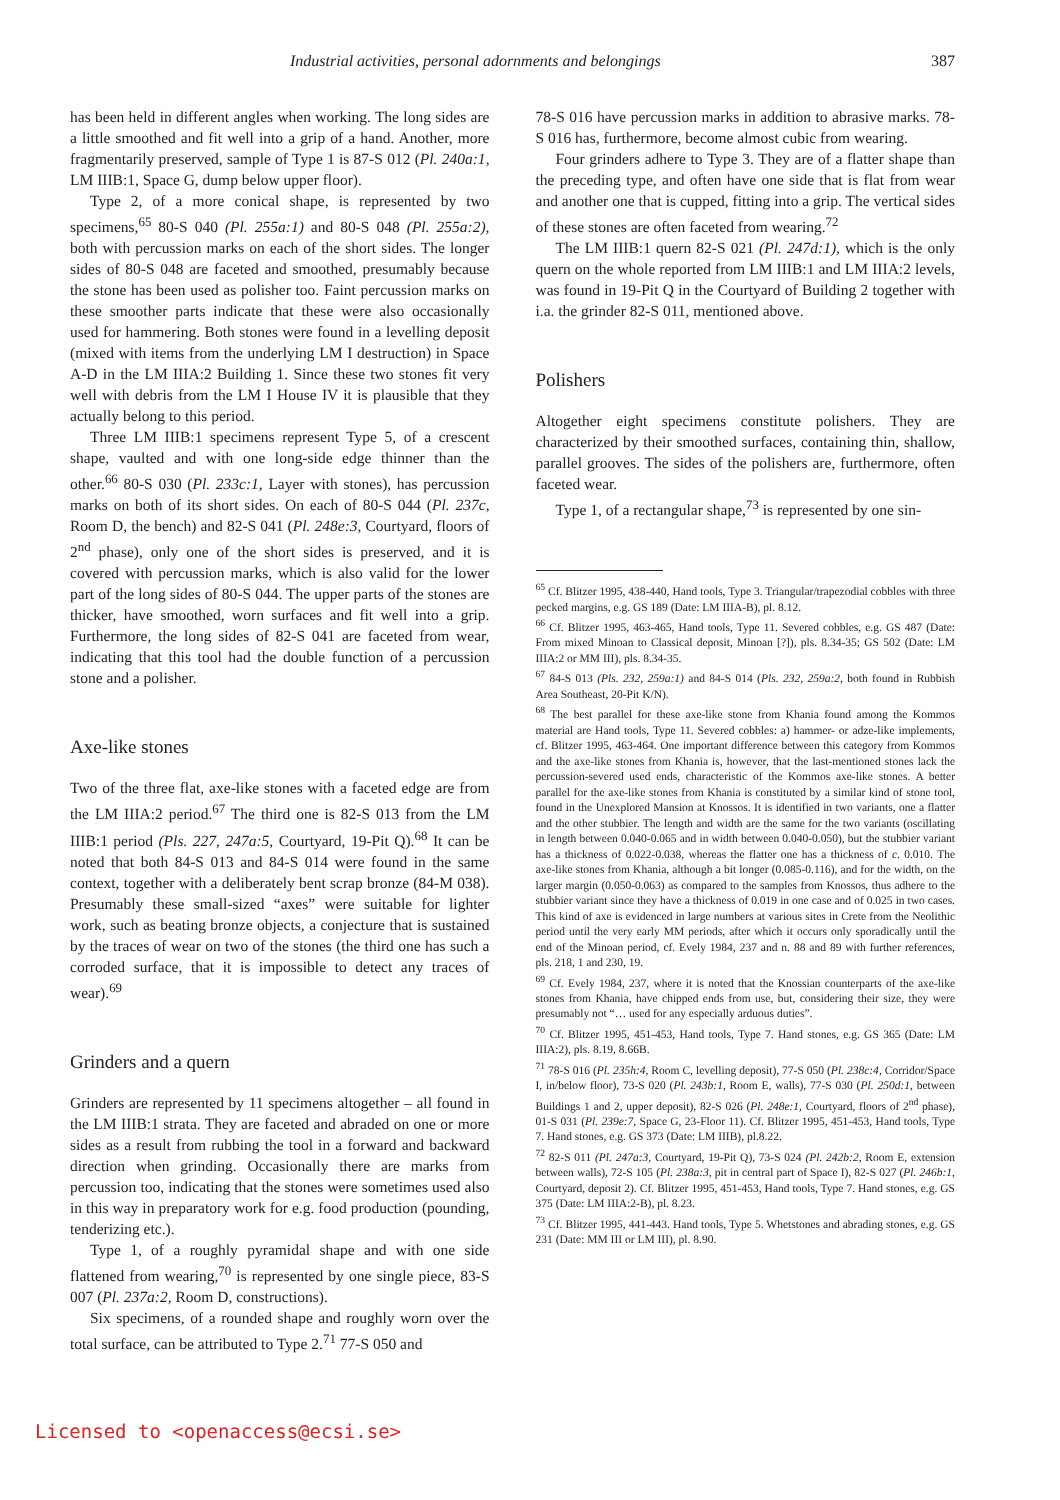Industrial activities, personal adornments and belongings 387
has been held in different angles when working. The long sides are a little smoothed and fit well into a grip of a hand. Another, more fragmentarily preserved, sample of Type 1 is 87-S 012 (Pl. 240a:1, LM IIIB:1, Space G, dump below upper floor).
Type 2, of a more conical shape, is represented by two specimens,<sup>65</sup> 80-S 040 (Pl. 255a:1) and 80-S 048 (Pl. 255a:2), both with percussion marks on each of the short sides. The longer sides of 80-S 048 are faceted and smoothed, presumably because the stone has been used as polisher too. Faint percussion marks on these smoother parts indicate that these were also occasionally used for hammering. Both stones were found in a levelling deposit (mixed with items from the underlying LM I destruction) in Space A-D in the LM IIIA:2 Building 1. Since these two stones fit very well with debris from the LM I House IV it is plausible that they actually belong to this period.
Three LM IIIB:1 specimens represent Type 5, of a crescent shape, vaulted and with one long-side edge thinner than the other.<sup>66</sup> 80-S 030 (Pl. 233c:1, Layer with stones), has percussion marks on both of its short sides. On each of 80-S 044 (Pl. 237c, Room D, the bench) and 82-S 041 (Pl. 248e:3, Courtyard, floors of 2<sup>nd</sup> phase), only one of the short sides is preserved, and it is covered with percussion marks, which is also valid for the lower part of the long sides of 80-S 044. The upper parts of the stones are thicker, have smoothed, worn surfaces and fit well into a grip. Furthermore, the long sides of 82-S 041 are faceted from wear, indicating that this tool had the double function of a percussion stone and a polisher.
Axe-like stones
Two of the three flat, axe-like stones with a faceted edge are from the LM IIIA:2 period.<sup>67</sup> The third one is 82-S 013 from the LM IIIB:1 period (Pls. 227, 247a:5, Courtyard, 19-Pit Q).<sup>68</sup> It can be noted that both 84-S 013 and 84-S 014 were found in the same context, together with a deliberately bent scrap bronze (84-M 038). Presumably these small-sized “axes” were suitable for lighter work, such as beating bronze objects, a conjecture that is sustained by the traces of wear on two of the stones (the third one has such a corroded surface, that it is impossible to detect any traces of wear).<sup>69</sup>
Grinders and a quern
Grinders are represented by 11 specimens altogether – all found in the LM IIIB:1 strata. They are faceted and abraded on one or more sides as a result from rubbing the tool in a forward and backward direction when grinding. Occasionally there are marks from percussion too, indicating that the stones were sometimes used also in this way in preparatory work for e.g. food production (pounding, tenderizing etc.).
Type 1, of a roughly pyramidal shape and with one side flattened from wearing,<sup>70</sup> is represented by one single piece, 83-S 007 (Pl. 237a:2, Room D, constructions).
Six specimens, of a rounded shape and roughly worn over the total surface, can be attributed to Type 2.<sup>71</sup> 77-S 050 and
78-S 016 have percussion marks in addition to abrasive marks. 78-S 016 has, furthermore, become almost cubic from wearing.
Four grinders adhere to Type 3. They are of a flatter shape than the preceding type, and often have one side that is flat from wear and another one that is cupped, fitting into a grip. The vertical sides of these stones are often faceted from wearing.<sup>72</sup>
The LM IIIB:1 quern 82-S 021 (Pl. 247d:1), which is the only quern on the whole reported from LM IIIB:1 and LM IIIA:2 levels, was found in 19-Pit Q in the Courtyard of Building 2 together with i.a. the grinder 82-S 011, mentioned above.
Polishers
Altogether eight specimens constitute polishers. They are characterized by their smoothed surfaces, containing thin, shallow, parallel grooves. The sides of the polishers are, furthermore, often faceted wear.
Type 1, of a rectangular shape,<sup>73</sup> is represented by one sin-
<sup>65</sup> Cf. Blitzer 1995, 438-440, Hand tools, Type 3. Triangular/trapezodial cobbles with three pecked margins, e.g. GS 189 (Date: LM IIIA-B), pl. 8.12.
<sup>66</sup> Cf. Blitzer 1995, 463-465, Hand tools, Type 11. Severed cobbles, e.g. GS 487 (Date: From mixed Minoan to Classical deposit, Minoan [?]), pls. 8.34-35; GS 502 (Date: LM IIIA:2 or MM III), pls. 8.34-35.
<sup>67</sup> 84-S 013 (Pls. 232, 259a:1) and 84-S 014 (Pls. 232, 259a:2, both found in Rubbish Area Southeast, 20-Pit K/N).
<sup>68</sup> The best parallel for these axe-like stone from Khania found among the Kommos material are Hand tools, Type 11. Severed cobbles: a) hammer- or adze-like implements, cf. Blitzer 1995, 463-464. One important difference between this category from Kommos and the axe-like stones from Khania is, however, that the last-mentioned stones lack the percussion-severed used ends, characteristic of the Kommos axe-like stones. A better parallel for the axe-like stones from Khania is constituted by a similar kind of stone tool, found in the Unexplored Mansion at Knossos. It is identified in two variants, one a flatter and the other stubbier. The length and width are the same for the two variants (oscillating in length between 0.040-0.065 and in width between 0.040-0.050), but the stubbier variant has a thickness of 0.022-0.038, whereas the flatter one has a thickness of c. 0.010. The axe-like stones from Khania, although a bit longer (0.085-0.116), and for the width, on the larger margin (0.050-0.063) as compared to the samples from Knossos, thus adhere to the stubbier variant since they have a thickness of 0.019 in one case and of 0.025 in two cases. This kind of axe is evidenced in large numbers at various sites in Crete from the Neolithic period until the very early MM periods, after which it occurs only sporadically until the end of the Minoan period, cf. Evely 1984, 237 and n. 88 and 89 with further references, pls. 218, 1 and 230, 19.
<sup>69</sup> Cf. Evely 1984, 237, where it is noted that the Knossian counterparts of the axe-like stones from Khania, have chipped ends from use, but, considering their size, they were presumably not “… used for any especially arduous duties”.
<sup>70</sup> Cf. Blitzer 1995, 451-453, Hand tools, Type 7. Hand stones, e.g. GS 365 (Date: LM IIIA:2), pls. 8.19, 8.66B.
<sup>71</sup> 78-S 016 (Pl. 235h:4, Room C, levelling deposit), 77-S 050 (Pl. 238c:4, Corridor/Space I, in/below floor), 73-S 020 (Pl. 243b:1, Room E, walls), 77-S 030 (Pl. 250d:1, between Buildings 1 and 2, upper deposit), 82-S 026 (Pl. 248e:1, Courtyard, floors of 2<sup>nd</sup> phase), 01-S 031 (Pl. 239e:7, Space G, 23-Floor 11). Cf. Blitzer 1995, 451-453, Hand tools, Type 7. Hand stones, e.g. GS 373 (Date: LM IIIB), pl.8.22.
<sup>72</sup> 82-S 011 (Pl. 247a:3, Courtyard, 19-Pit Q), 73-S 024 (Pl. 242b:2, Room E, extension between walls), 72-S 105 (Pl. 238a:3, pit in central part of Space I), 82-S 027 (Pl. 246b:1, Courtyard, deposit 2). Cf. Blitzer 1995, 451-453, Hand tools, Type 7. Hand stones, e.g. GS 375 (Date: LM IIIA:2-B), pl. 8.23.
<sup>73</sup> Cf. Blitzer 1995, 441-443. Hand tools, Type 5. Whetstones and abrading stones, e.g. GS 231 (Date: MM III or LM III), pl. 8.90.
Licensed to <openaccess@ecsi.se>